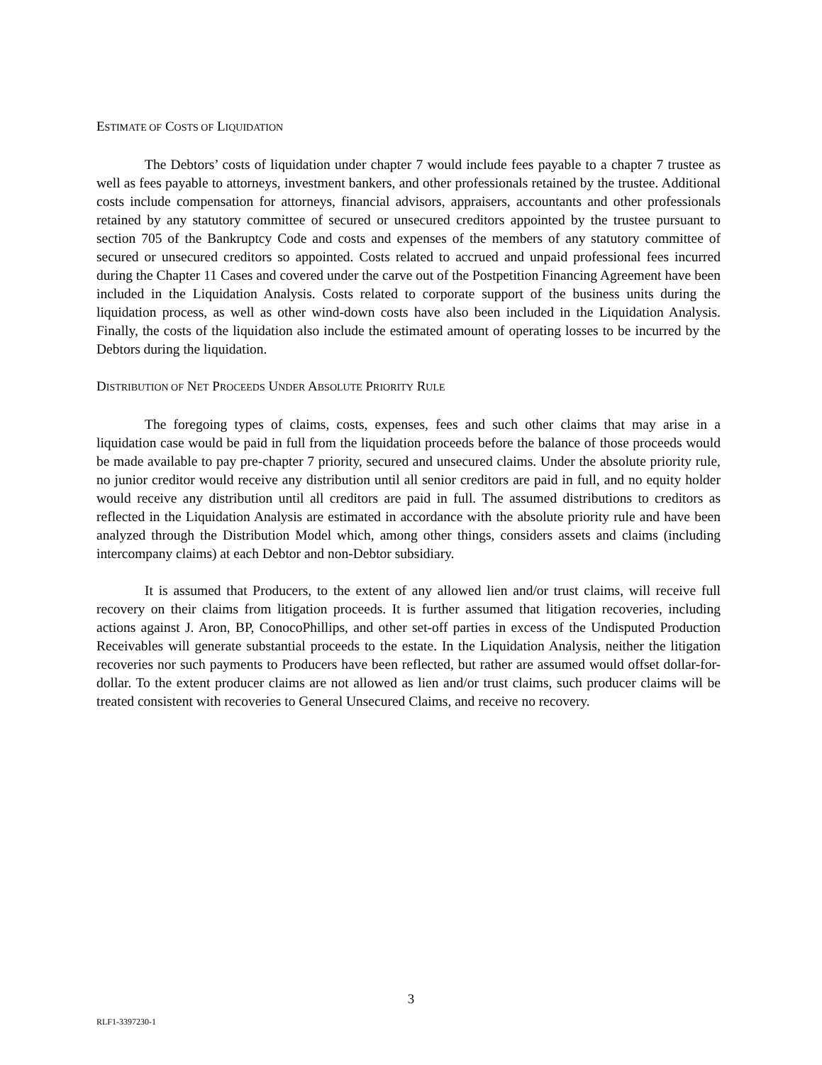ESTIMATE OF COSTS OF LIQUIDATION
The Debtors’ costs of liquidation under chapter 7 would include fees payable to a chapter 7 trustee as well as fees payable to attorneys, investment bankers, and other professionals retained by the trustee. Additional costs include compensation for attorneys, financial advisors, appraisers, accountants and other professionals retained by any statutory committee of secured or unsecured creditors appointed by the trustee pursuant to section 705 of the Bankruptcy Code and costs and expenses of the members of any statutory committee of secured or unsecured creditors so appointed. Costs related to accrued and unpaid professional fees incurred during the Chapter 11 Cases and covered under the carve out of the Postpetition Financing Agreement have been included in the Liquidation Analysis. Costs related to corporate support of the business units during the liquidation process, as well as other wind-down costs have also been included in the Liquidation Analysis. Finally, the costs of the liquidation also include the estimated amount of operating losses to be incurred by the Debtors during the liquidation.
DISTRIBUTION OF NET PROCEEDS UNDER ABSOLUTE PRIORITY RULE
The foregoing types of claims, costs, expenses, fees and such other claims that may arise in a liquidation case would be paid in full from the liquidation proceeds before the balance of those proceeds would be made available to pay pre-chapter 7 priority, secured and unsecured claims. Under the absolute priority rule, no junior creditor would receive any distribution until all senior creditors are paid in full, and no equity holder would receive any distribution until all creditors are paid in full. The assumed distributions to creditors as reflected in the Liquidation Analysis are estimated in accordance with the absolute priority rule and have been analyzed through the Distribution Model which, among other things, considers assets and claims (including intercompany claims) at each Debtor and non-Debtor subsidiary.
It is assumed that Producers, to the extent of any allowed lien and/or trust claims, will receive full recovery on their claims from litigation proceeds. It is further assumed that litigation recoveries, including actions against J. Aron, BP, ConocoPhillips, and other set-off parties in excess of the Undisputed Production Receivables will generate substantial proceeds to the estate. In the Liquidation Analysis, neither the litigation recoveries nor such payments to Producers have been reflected, but rather are assumed would offset dollar-for-dollar. To the extent producer claims are not allowed as lien and/or trust claims, such producer claims will be treated consistent with recoveries to General Unsecured Claims, and receive no recovery.
3
RLF1-3397230-1